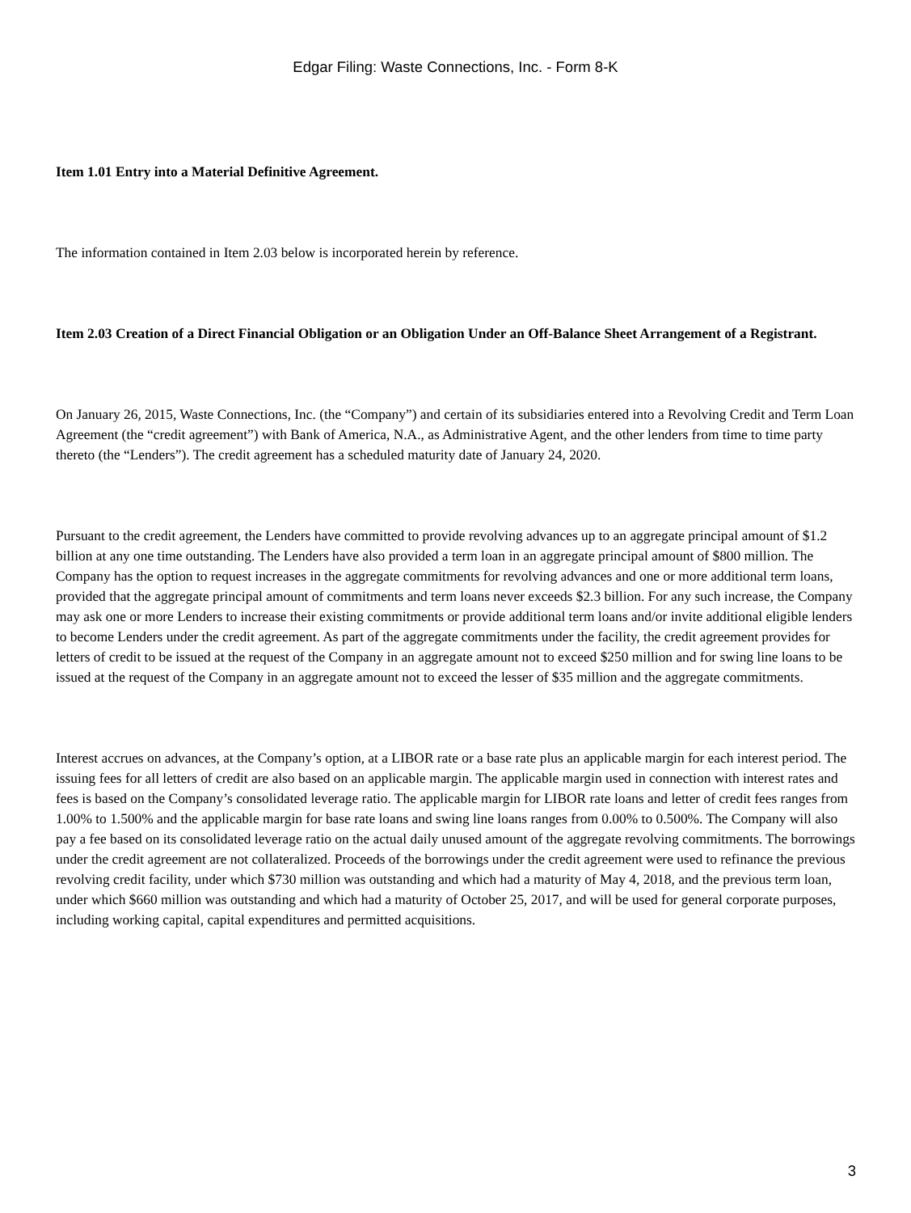Edgar Filing: Waste Connections, Inc. - Form 8-K
Item 1.01 Entry into a Material Definitive Agreement.
The information contained in Item 2.03 below is incorporated herein by reference.
Item 2.03 Creation of a Direct Financial Obligation or an Obligation Under an Off-Balance Sheet Arrangement of a Registrant.
On January 26, 2015, Waste Connections, Inc. (the “Company”) and certain of its subsidiaries entered into a Revolving Credit and Term Loan Agreement (the “credit agreement”) with Bank of America, N.A., as Administrative Agent, and the other lenders from time to time party thereto (the “Lenders”). The credit agreement has a scheduled maturity date of January 24, 2020.
Pursuant to the credit agreement, the Lenders have committed to provide revolving advances up to an aggregate principal amount of $1.2 billion at any one time outstanding. The Lenders have also provided a term loan in an aggregate principal amount of $800 million. The Company has the option to request increases in the aggregate commitments for revolving advances and one or more additional term loans, provided that the aggregate principal amount of commitments and term loans never exceeds $2.3 billion. For any such increase, the Company may ask one or more Lenders to increase their existing commitments or provide additional term loans and/or invite additional eligible lenders to become Lenders under the credit agreement. As part of the aggregate commitments under the facility, the credit agreement provides for letters of credit to be issued at the request of the Company in an aggregate amount not to exceed $250 million and for swing line loans to be issued at the request of the Company in an aggregate amount not to exceed the lesser of $35 million and the aggregate commitments.
Interest accrues on advances, at the Company’s option, at a LIBOR rate or a base rate plus an applicable margin for each interest period. The issuing fees for all letters of credit are also based on an applicable margin. The applicable margin used in connection with interest rates and fees is based on the Company’s consolidated leverage ratio. The applicable margin for LIBOR rate loans and letter of credit fees ranges from 1.00% to 1.500% and the applicable margin for base rate loans and swing line loans ranges from 0.00% to 0.500%. The Company will also pay a fee based on its consolidated leverage ratio on the actual daily unused amount of the aggregate revolving commitments. The borrowings under the credit agreement are not collateralized. Proceeds of the borrowings under the credit agreement were used to refinance the previous revolving credit facility, under which $730 million was outstanding and which had a maturity of May 4, 2018, and the previous term loan, under which $660 million was outstanding and which had a maturity of October 25, 2017, and will be used for general corporate purposes, including working capital, capital expenditures and permitted acquisitions.
3